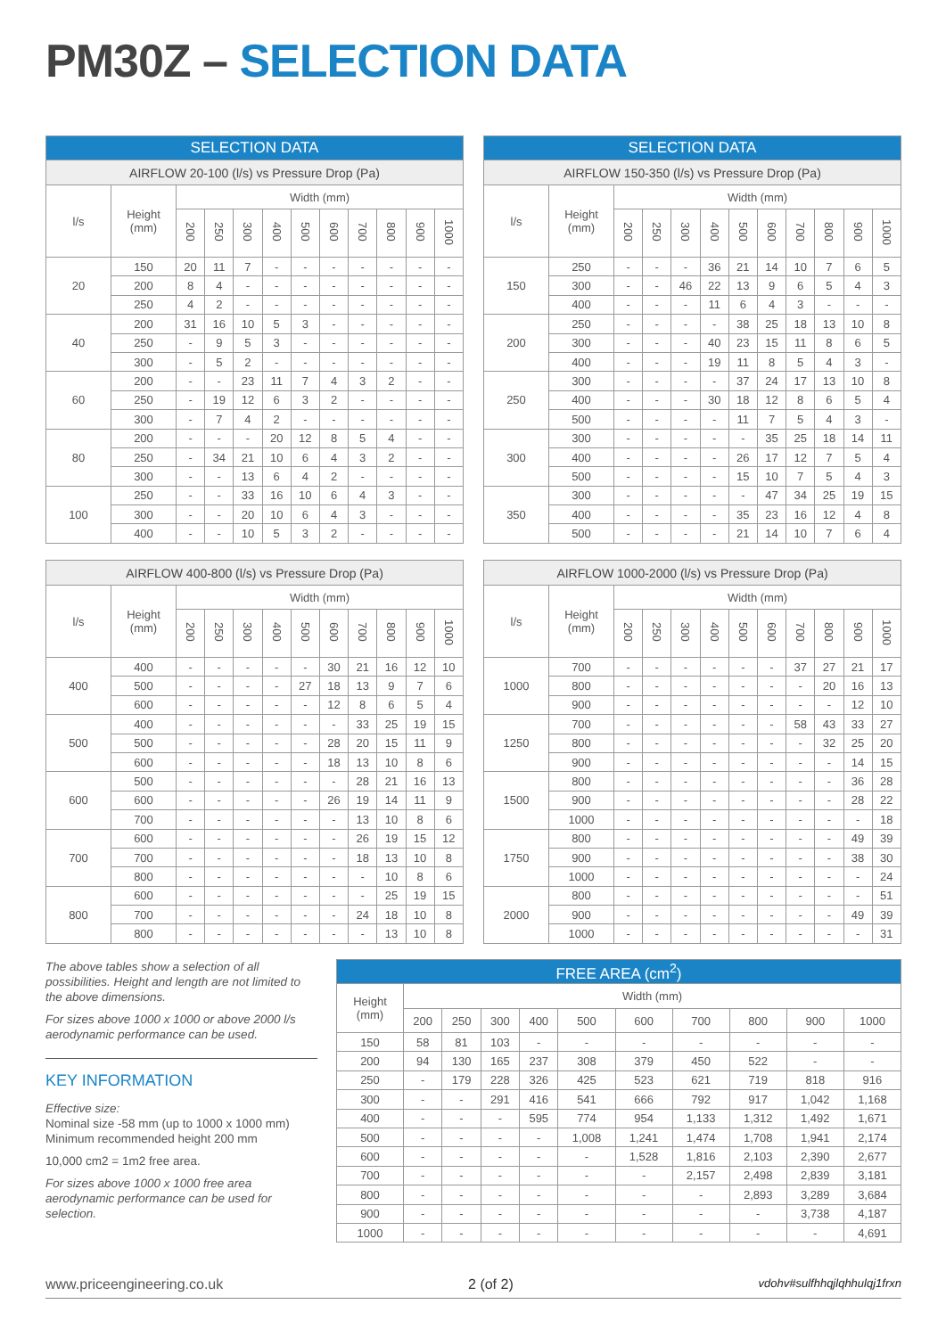PM30Z – SELECTION DATA
| SELECTION DATA | | | | | | | | | | | |
| --- | --- | --- | --- | --- | --- | --- | --- | --- | --- | --- | --- |
| AIRFLOW 20-100 (l/s) vs Pressure Drop (Pa) | | | | | | | | | | | |
| l/s | Height (mm) | Width (mm) | | | | | | | | | |
| | | 200 | 250 | 300 | 400 | 500 | 600 | 700 | 800 | 900 | 1000 |
| 20 | 150 | 20 | 11 | 7 | - | - | - | - | - | - | - |
| | 200 | 8 | 4 | - | - | - | - | - | - | - | - |
| | 250 | 4 | 2 | - | - | - | - | - | - | - | - |
| 40 | 200 | 31 | 16 | 10 | 5 | 3 | - | - | - | - | - |
| | 250 | - | 9 | 5 | 3 | - | - | - | - | - | - |
| | 300 | - | 5 | 2 | - | - | - | - | - | - | - |
| 60 | 200 | - | - | 23 | 11 | 7 | 4 | 3 | 2 | - | - |
| | 250 | - | 19 | 12 | 6 | 3 | 2 | - | - | - | - |
| | 300 | - | 7 | 4 | 2 | - | - | - | - | - | - |
| 80 | 200 | - | - | - | 20 | 12 | 8 | 5 | 4 | - | - |
| | 250 | - | 34 | 21 | 10 | 6 | 4 | 3 | 2 | - | - |
| | 300 | - | - | 13 | 6 | 4 | 2 | - | - | - | - |
| 100 | 250 | - | - | 33 | 16 | 10 | 6 | 4 | 3 | - | - |
| | 300 | - | - | 20 | 10 | 6 | 4 | 3 | - | - | - |
| | 400 | - | - | 10 | 5 | 3 | 2 | - | - | - | - |
| SELECTION DATA | | | | | | | | | | | |
| --- | --- | --- | --- | --- | --- | --- | --- | --- | --- | --- | --- |
| AIRFLOW 150-350 (l/s) vs Pressure Drop (Pa) | | | | | | | | | | | |
| l/s | Height (mm) | Width (mm) | | | | | | | | | |
| | | 200 | 250 | 300 | 400 | 500 | 600 | 700 | 800 | 900 | 1000 |
| 150 | 250 | - | - | - | 36 | 21 | 14 | 10 | 7 | 6 | 5 |
| | 300 | - | - | 46 | 22 | 13 | 9 | 6 | 5 | 4 | 3 |
| | 400 | - | - | - | 11 | 6 | 4 | 3 | - | - | - |
| 200 | 250 | - | - | - | - | 38 | 25 | 18 | 13 | 10 | 8 |
| | 300 | - | - | - | 40 | 23 | 15 | 11 | 8 | 6 | 5 |
| | 400 | - | - | - | 19 | 11 | 8 | 5 | 4 | 3 | - |
| 250 | 300 | - | - | - | - | 37 | 24 | 17 | 13 | 10 | 8 |
| | 400 | - | - | - | 30 | 18 | 12 | 8 | 6 | 5 | 4 |
| | 500 | - | - | - | - | 11 | 7 | 5 | 4 | 3 | - |
| 300 | 300 | - | - | - | - | - | 35 | 25 | 18 | 14 | 11 |
| | 400 | - | - | - | - | 26 | 17 | 12 | 7 | 5 | 4 |
| | 500 | - | - | - | - | 15 | 10 | 7 | 5 | 4 | 3 |
| 350 | 300 | - | - | - | - | - | 47 | 34 | 25 | 19 | 15 |
| | 400 | - | - | - | - | 35 | 23 | 16 | 12 | 4 | 8 |
| | 500 | - | - | - | - | 21 | 14 | 10 | 7 | 6 | 4 |
| AIRFLOW 400-800 (l/s) vs Pressure Drop (Pa) | | | | | | | | | | | |
| --- | --- | --- | --- | --- | --- | --- | --- | --- | --- | --- | --- |
| l/s | Height (mm) | Width (mm) | | | | | | | | | |
| | | 200 | 250 | 300 | 400 | 500 | 600 | 700 | 800 | 900 | 1000 |
| 400 | 400 | - | - | - | - | - | 30 | 21 | 16 | 12 | 10 |
| | 500 | - | - | - | - | 27 | 18 | 13 | 9 | 7 | 6 |
| | 600 | - | - | - | - | - | 12 | 8 | 6 | 5 | 4 |
| 500 | 400 | - | - | - | - | - | - | 33 | 25 | 19 | 15 |
| | 500 | - | - | - | - | - | 28 | 20 | 15 | 11 | 9 |
| | 600 | - | - | - | - | - | 18 | 13 | 10 | 8 | 6 |
| 600 | 500 | - | - | - | - | - | - | 28 | 21 | 16 | 13 |
| | 600 | - | - | - | - | - | 26 | 19 | 14 | 11 | 9 |
| | 700 | - | - | - | - | - | - | 13 | 10 | 8 | 6 |
| 700 | 600 | - | - | - | - | - | - | 26 | 19 | 15 | 12 |
| | 700 | - | - | - | - | - | - | 18 | 13 | 10 | 8 |
| | 800 | - | - | - | - | - | - | - | 10 | 8 | 6 |
| 800 | 600 | - | - | - | - | - | - | - | 25 | 19 | 15 |
| | 700 | - | - | - | - | - | - | 24 | 18 | 10 | 8 |
| | 800 | - | - | - | - | - | - | - | 13 | 10 | 8 |
| AIRFLOW 1000-2000 (l/s) vs Pressure Drop (Pa) | | | | | | | | | | | |
| --- | --- | --- | --- | --- | --- | --- | --- | --- | --- | --- | --- |
| l/s | Height (mm) | Width (mm) | | | | | | | | | |
| | | 200 | 250 | 300 | 400 | 500 | 600 | 700 | 800 | 900 | 1000 |
| 1000 | 700 | - | - | - | - | - | - | 37 | 27 | 21 | 17 |
| | 800 | - | - | - | - | - | - | - | 20 | 16 | 13 |
| | 900 | - | - | - | - | - | - | - | - | 12 | 10 |
| 1250 | 700 | - | - | - | - | - | - | 58 | 43 | 33 | 27 |
| | 800 | - | - | - | - | - | - | - | 32 | 25 | 20 |
| | 900 | - | - | - | - | - | - | - | - | 14 | 15 |
| 1500 | 800 | - | - | - | - | - | - | - | - | 36 | 28 |
| | 900 | - | - | - | - | - | - | - | - | 28 | 22 |
| | 1000 | - | - | - | - | - | - | - | - | - | 18 |
| 1750 | 800 | - | - | - | - | - | - | - | - | 49 | 39 |
| | 900 | - | - | - | - | - | - | - | - | 38 | 30 |
| | 1000 | - | - | - | - | - | - | - | - | - | 24 |
| 2000 | 800 | - | - | - | - | - | - | - | - | - | 51 |
| | 900 | - | - | - | - | - | - | - | - | 49 | 39 |
| | 1000 | - | - | - | - | - | - | - | - | - | 31 |
The above tables show a selection of all possibilities. Height and length are not limited to the above dimensions.
For sizes above 1000 x 1000 or above 2000 l/s aerodynamic performance can be used.
KEY INFORMATION
Effective size:
Nominal size -58 mm (up to 1000 x 1000 mm)
Minimum recommended height 200 mm
10,000 cm2 = 1m2 free area.
For sizes above 1000 x 1000 free area aerodynamic performance can be used for selection.
| FREE AREA (cm<sup>2</sup>) | | | | | | | | | | |
| --- | --- | --- | --- | --- | --- | --- | --- | --- | --- | --- |
| Height (mm) | Width (mm) | | | | | | | | | |
| | 200 | 250 | 300 | 400 | 500 | 600 | 700 | 800 | 900 | 1000 |
| 150 | 58 | 81 | 103 | - | - | - | - | - | - | - |
| 200 | 94 | 130 | 165 | 237 | 308 | 379 | 450 | 522 | - | - |
| 250 | - | 179 | 228 | 326 | 425 | 523 | 621 | 719 | 818 | 916 |
| 300 | - | - | 291 | 416 | 541 | 666 | 792 | 917 | 1,042 | 1,168 |
| 400 | - | - | - | 595 | 774 | 954 | 1,133 | 1,312 | 1,492 | 1,671 |
| 500 | - | - | - | - | 1,008 | 1,241 | 1,474 | 1,708 | 1,941 | 2,174 |
| 600 | - | - | - | - | - | 1,528 | 1,816 | 2,103 | 2,390 | 2,677 |
| 700 | - | - | - | - | - | - | 2,157 | 2,498 | 2,839 | 3,181 |
| 800 | - | - | - | - | - | - | - | 2,893 | 3,289 | 3,684 |
| 900 | - | - | - | - | - | - | - | - | 3,738 | 4,187 |
| 1000 | - | - | - | - | - | - | - | - | - | 4,691 |
www.priceengineering.co.uk 2 (of 2) vdohv#sulfhhqjlqhhulqj1frxn